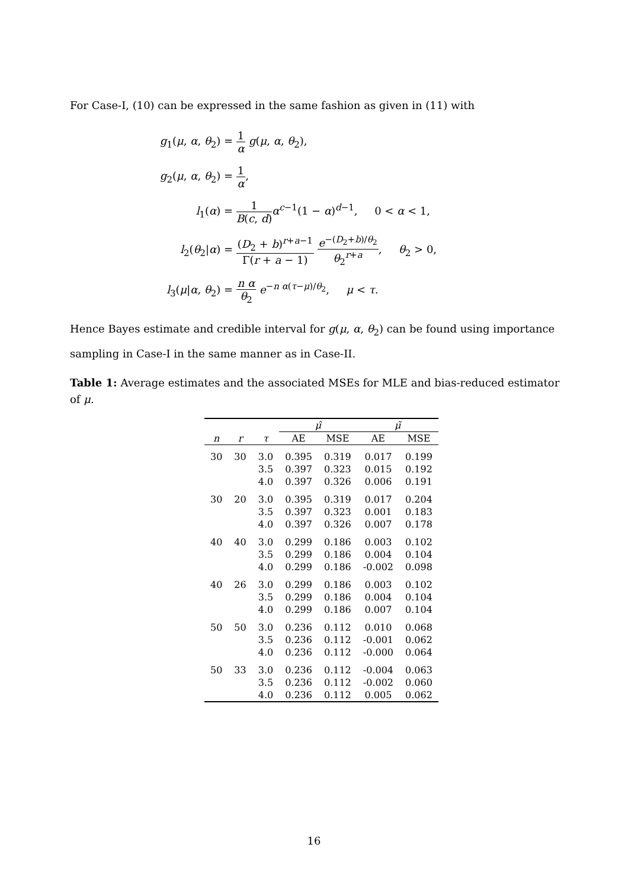For Case-I, (10) can be expressed in the same fashion as given in (11) with
| g<sub>1</sub>( μ , α , θ<sub>2</sub>) = | 1 α g ( μ , α , θ<sub>2</sub>), |
| g<sub>2</sub>( μ , α , θ<sub>2</sub>) = | 1 α , |
| l<sub>1</sub>( α ) = | 1 B ( c , d ) α<sup>c−1</sup>(1 − α )<sup>d−1</sup>, 0 < α < 1, |
| l<sub>2</sub>( θ<sub>2</sub>/ α ) = | ( D<sub>2</sub> + b )<sup>r+a−1</sup> Γ( r + a − 1) e<sup>−(D<sub>2</sub>+b)/θ<sub>2</sub></sup> θ<sub>2</sub><sup>r+a</sup> , θ<sub>2</sub> > 0, |
| l<sub>3</sub>( μ / α , θ<sub>2</sub>) = | n α θ<sub>2</sub> e<sup>−n α(τ−μ)/θ<sub>2</sub></sup>, μ < τ . |
Hence Bayes estimate and credible interval for g(μ, α, θ<sub>2</sub>) can be found using importance sampling in Case-I in the same manner as in Case-II.
Table 1: Average estimates and the associated MSEs for MLE and bias-reduced estimator of μ.
| | | | μ̂ | | μ̃ | |
| --- | --- | --- | --- | --- | --- | --- |
| n | r | τ | AE | MSE | AE | MSE |
| 30 | 30 | 3.0 | 0.395 | 0.319 | 0.017 | 0.199 |
| | | 3.5 | 0.397 | 0.323 | 0.015 | 0.192 |
| | | 4.0 | 0.397 | 0.326 | 0.006 | 0.191 |
| 30 | 20 | 3.0 | 0.395 | 0.319 | 0.017 | 0.204 |
| | | 3.5 | 0.397 | 0.323 | 0.001 | 0.183 |
| | | 4.0 | 0.397 | 0.326 | 0.007 | 0.178 |
| 40 | 40 | 3.0 | 0.299 | 0.186 | 0.003 | 0.102 |
| | | 3.5 | 0.299 | 0.186 | 0.004 | 0.104 |
| | | 4.0 | 0.299 | 0.186 | -0.002 | 0.098 |
| 40 | 26 | 3.0 | 0.299 | 0.186 | 0.003 | 0.102 |
| | | 3.5 | 0.299 | 0.186 | 0.004 | 0.104 |
| | | 4.0 | 0.299 | 0.186 | 0.007 | 0.104 |
| 50 | 50 | 3.0 | 0.236 | 0.112 | 0.010 | 0.068 |
| | | 3.5 | 0.236 | 0.112 | -0.001 | 0.062 |
| | | 4.0 | 0.236 | 0.112 | -0.000 | 0.064 |
| 50 | 33 | 3.0 | 0.236 | 0.112 | -0.004 | 0.063 |
| | | 3.5 | 0.236 | 0.112 | -0.002 | 0.060 |
| | | 4.0 | 0.236 | 0.112 | 0.005 | 0.062 |
16